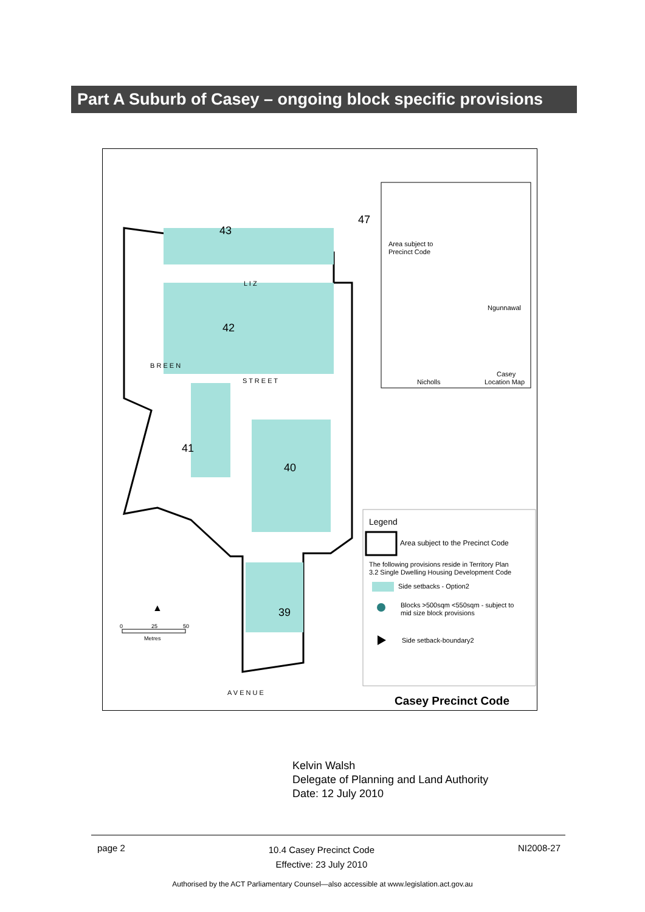Part A Suburb of Casey – ongoing block specific provisions
43
42
41
40
39
47
Area subject to
Precinct Code
Ngunnawal
Nicholls
Casey
Location Map
Legend
Area subject to the Precinct Code
The following provisions reside in Territory Plan
3.2 Single Dwelling Housing Development Code
Side setbacks - Option2
Blocks >500sqm <550sqm - subject to
mid size block provisions
Side setback-boundary2
Casey Precinct Code
▲
0
25
50
Metres
B R E E N
S T R E E T
A V E N U E
L I Z
Kelvin Walsh
Delegate of Planning and Land Authority
Date: 12 July 2010
page 2 10.4 Casey Precinct Code
Effective: 23 July 2010 NI2008-27
Authorised by the ACT Parliamentary Counsel—also accessible at www.legislation.act.gov.au